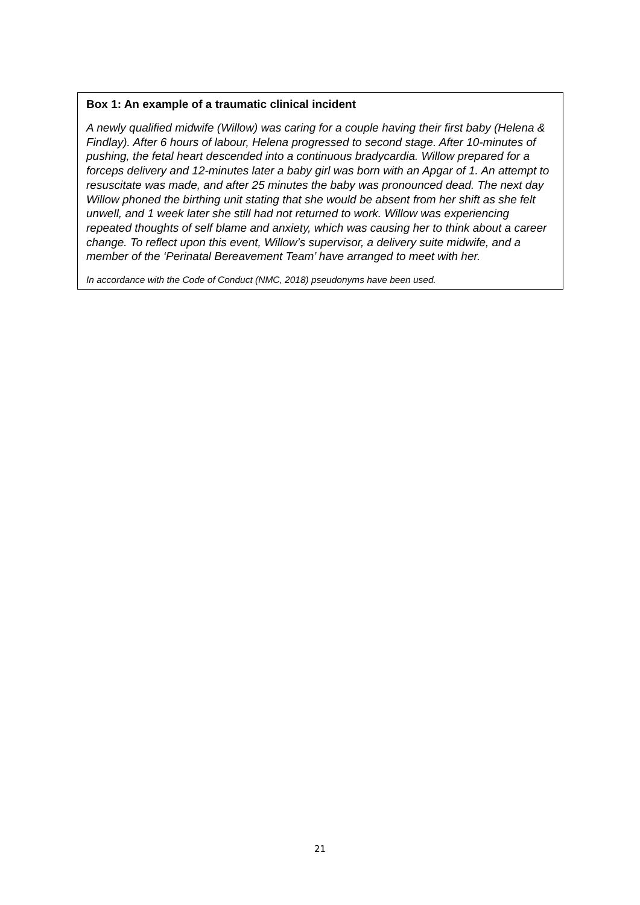Box 1: An example of a traumatic clinical incident
A newly qualified midwife (Willow) was caring for a couple having their first baby (Helena & Findlay). After 6 hours of labour, Helena progressed to second stage. After 10-minutes of pushing, the fetal heart descended into a continuous bradycardia. Willow prepared for a forceps delivery and 12-minutes later a baby girl was born with an Apgar of 1. An attempt to resuscitate was made, and after 25 minutes the baby was pronounced dead. The next day Willow phoned the birthing unit stating that she would be absent from her shift as she felt unwell, and 1 week later she still had not returned to work. Willow was experiencing repeated thoughts of self blame and anxiety, which was causing her to think about a career change. To reflect upon this event, Willow’s supervisor, a delivery suite midwife, and a member of the ‘Perinatal Bereavement Team’ have arranged to meet with her.
In accordance with the Code of Conduct (NMC, 2018) pseudonyms have been used.
21